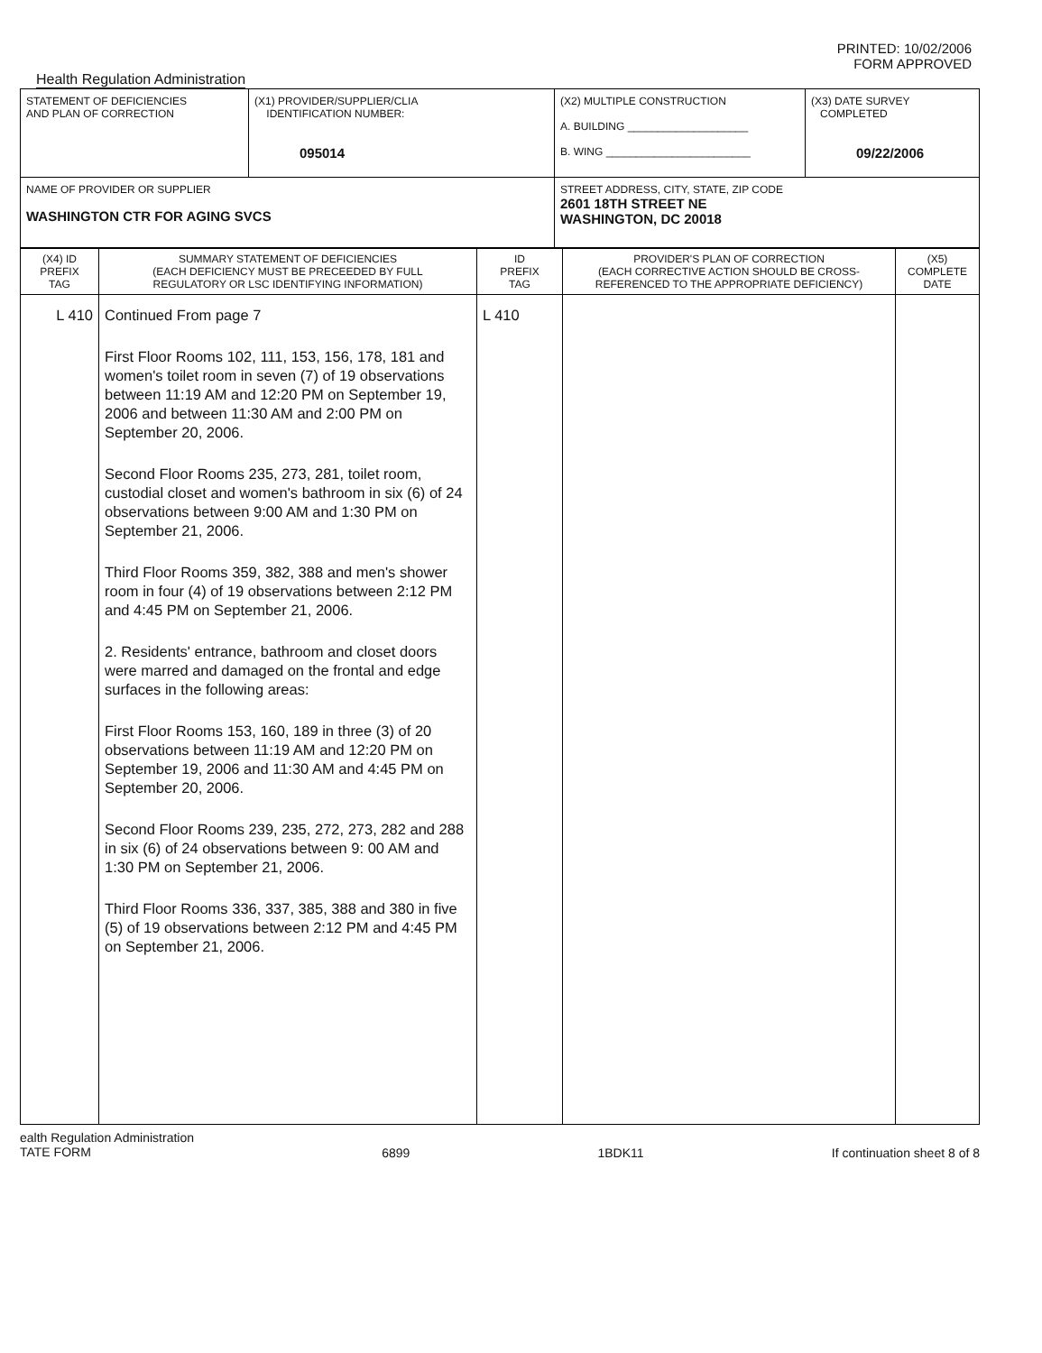PRINTED: 10/02/2006
FORM APPROVED
Health Regulation Administration
| STATEMENT OF DEFICIENCIES AND PLAN OF CORRECTION | (X1) PROVIDER/SUPPLIER/CLIA IDENTIFICATION NUMBER: 095014 | | (X2) MULTIPLE CONSTRUCTION A. BUILDING ____________________ B. WING ________________________ | (X3) DATE SURVEY COMPLETED 09/22/2006 |
| NAME OF PROVIDER OR SUPPLIER WASHINGTON CTR FOR AGING SVCS | | STREET ADDRESS, CITY, STATE, ZIP CODE 2601 18TH STREET NE WASHINGTON, DC 20018 | | |
| (X4) ID PREFIX TAG | SUMMARY STATEMENT OF DEFICIENCIES (EACH DEFICIENCY MUST BE PRECEEDED BY FULL REGULATORY OR LSC IDENTIFYING INFORMATION) | ID PREFIX TAG | PROVIDER'S PLAN OF CORRECTION (EACH CORRECTIVE ACTION SHOULD BE CROSS- REFERENCED TO THE APPROPRIATE DEFICIENCY) | (X5) COMPLETE DATE |
| --- | --- | --- | --- | --- |
| L 410 | Continued From page 7 First Floor Rooms 102, 111, 153, 156, 178, 181 and women's toilet room in seven (7) of 19 observations between 11:19 AM and 12:20 PM on September 19, 2006 and between 11:30 AM and 2:00 PM on September 20, 2006. Second Floor Rooms 235, 273, 281, toilet room, custodial closet and women's bathroom in six (6) of 24 observations between 9:00 AM and 1:30 PM on September 21, 2006. Third Floor Rooms 359, 382, 388 and men's shower room in four (4) of 19 observations between 2:12 PM and 4:45 PM on September 21, 2006. 2. Residents' entrance, bathroom and closet doors were marred and damaged on the frontal and edge surfaces in the following areas: First Floor Rooms 153, 160, 189 in three (3) of 20 observations between 11:19 AM and 12:20 PM on September 19, 2006 and 11:30 AM and 4:45 PM on September 20, 2006. Second Floor Rooms 239, 235, 272, 273, 282 and 288 in six (6) of 24 observations between 9: 00 AM and 1:30 PM on September 21, 2006. Third Floor Rooms 336, 337, 385, 388 and 380 in five (5) of 19 observations between 2:12 PM and 4:45 PM on September 21, 2006. | L 410 | | |
ealth Regulation Administration
TATE FORM 6899 1BDK11 If continuation sheet 8 of 8